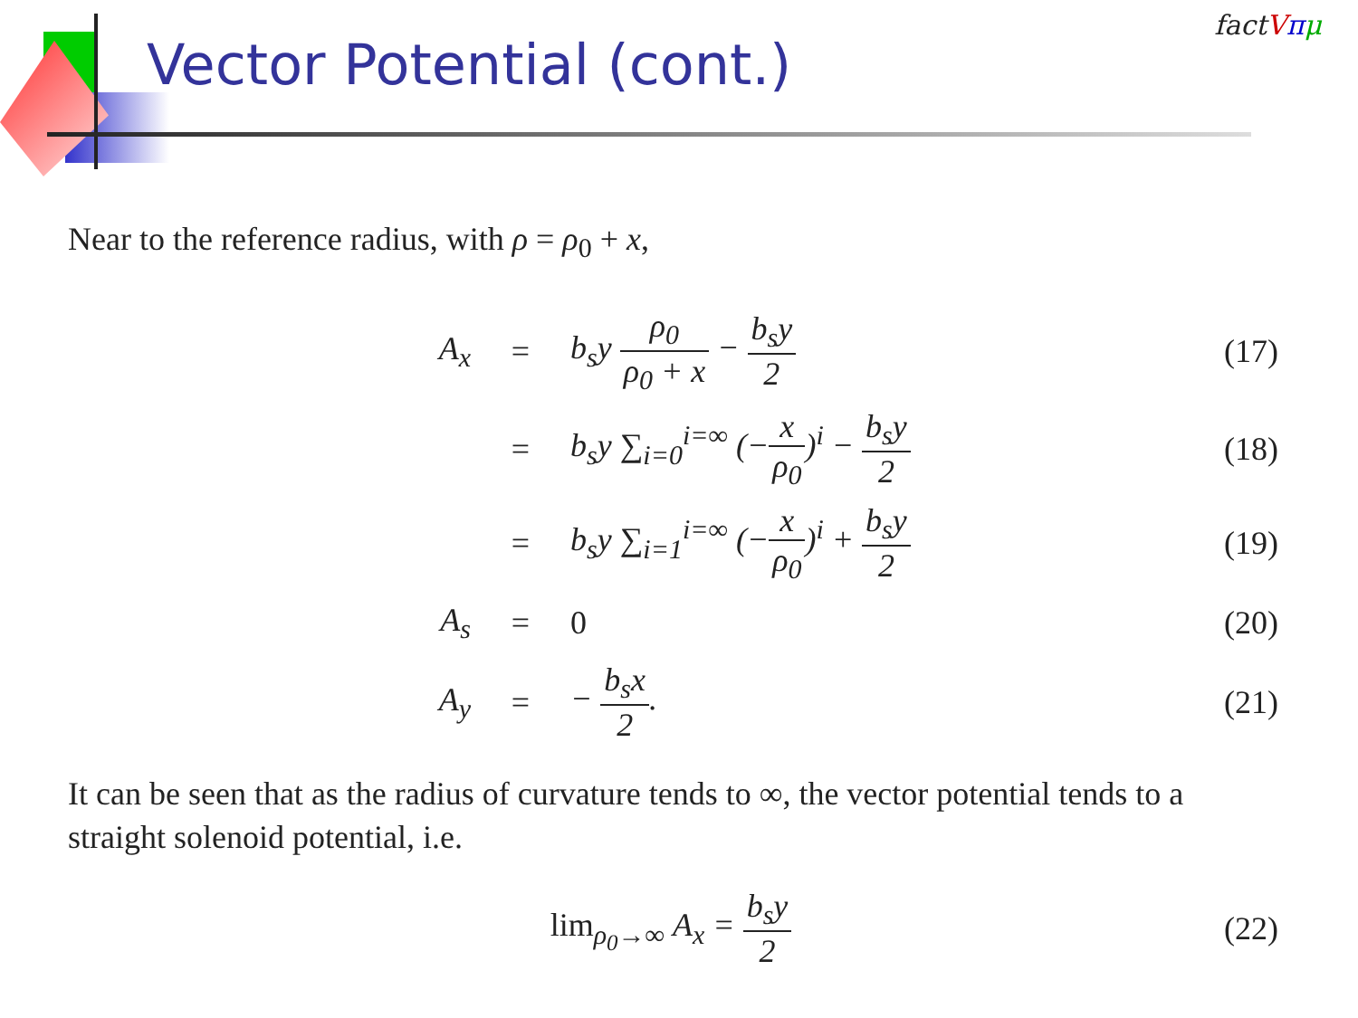Vector Potential (cont.)
fact Vπμ
Near to the reference radius, with ρ = ρ<sub>0</sub> + x,
| A<sub>x</sub> | = | b<sub>s</sub>y ρ<sub>0</sub> ρ<sub>0</sub> + x − b<sub>s</sub>y 2 | (17) |
| | = | b<sub>s</sub>y ∑<sub>i=0</sub><sup>i=∞</sup> (− x ρ<sub>0</sub> )<sup>i</sup> − b<sub>s</sub>y 2 | (18) |
| | = | b<sub>s</sub>y ∑<sub>i=1</sub><sup>i=∞</sup> (− x ρ<sub>0</sub> )<sup>i</sup> + b<sub>s</sub>y 2 | (19) |
| A<sub>s</sub> | = | 0 | (20) |
| A<sub>y</sub> | = | − b<sub>s</sub>x 2 . | (21) |
It can be seen that as the radius of curvature tends to ∞, the vector potential tends to a straight solenoid potential, i.e.
| lim<sub>ρ<sub>0</sub>→∞</sub> A<sub>x</sub> = b<sub>s</sub>y 2 | (22) |